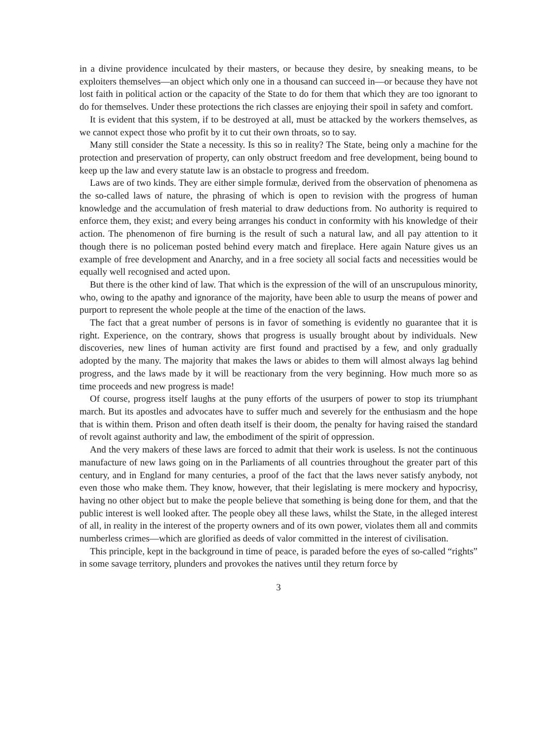in a divine providence inculcated by their masters, or because they desire, by sneaking means, to be exploiters themselves—an object which only one in a thousand can succeed in—or because they have not lost faith in political action or the capacity of the State to do for them that which they are too ignorant to do for themselves. Under these protections the rich classes are enjoying their spoil in safety and comfort.
It is evident that this system, if to be destroyed at all, must be attacked by the workers themselves, as we cannot expect those who profit by it to cut their own throats, so to say.
Many still consider the State a necessity. Is this so in reality? The State, being only a machine for the protection and preservation of property, can only obstruct freedom and free development, being bound to keep up the law and every statute law is an obstacle to progress and freedom.
Laws are of two kinds. They are either simple formulæ, derived from the observation of phenomena as the so-called laws of nature, the phrasing of which is open to revision with the progress of human knowledge and the accumulation of fresh material to draw deductions from. No authority is required to enforce them, they exist; and every being arranges his conduct in conformity with his knowledge of their action. The phenomenon of fire burning is the result of such a natural law, and all pay attention to it though there is no policeman posted behind every match and fireplace. Here again Nature gives us an example of free development and Anarchy, and in a free society all social facts and necessities would be equally well recognised and acted upon.
But there is the other kind of law. That which is the expression of the will of an unscrupulous minority, who, owing to the apathy and ignorance of the majority, have been able to usurp the means of power and purport to represent the whole people at the time of the enaction of the laws.
The fact that a great number of persons is in favor of something is evidently no guarantee that it is right. Experience, on the contrary, shows that progress is usually brought about by individuals. New discoveries, new lines of human activity are first found and practised by a few, and only gradually adopted by the many. The majority that makes the laws or abides to them will almost always lag behind progress, and the laws made by it will be reactionary from the very beginning. How much more so as time proceeds and new progress is made!
Of course, progress itself laughs at the puny efforts of the usurpers of power to stop its triumphant march. But its apostles and advocates have to suffer much and severely for the enthusiasm and the hope that is within them. Prison and often death itself is their doom, the penalty for having raised the standard of revolt against authority and law, the embodiment of the spirit of oppression.
And the very makers of these laws are forced to admit that their work is useless. Is not the continuous manufacture of new laws going on in the Parliaments of all countries throughout the greater part of this century, and in England for many centuries, a proof of the fact that the laws never satisfy anybody, not even those who make them. They know, however, that their legislating is mere mockery and hypocrisy, having no other object but to make the people believe that something is being done for them, and that the public interest is well looked after. The people obey all these laws, whilst the State, in the alleged interest of all, in reality in the interest of the property owners and of its own power, violates them all and commits numberless crimes—which are glorified as deeds of valor committed in the interest of civilisation.
This principle, kept in the background in time of peace, is paraded before the eyes of so-called “rights” in some savage territory, plunders and provokes the natives until they return force by
3